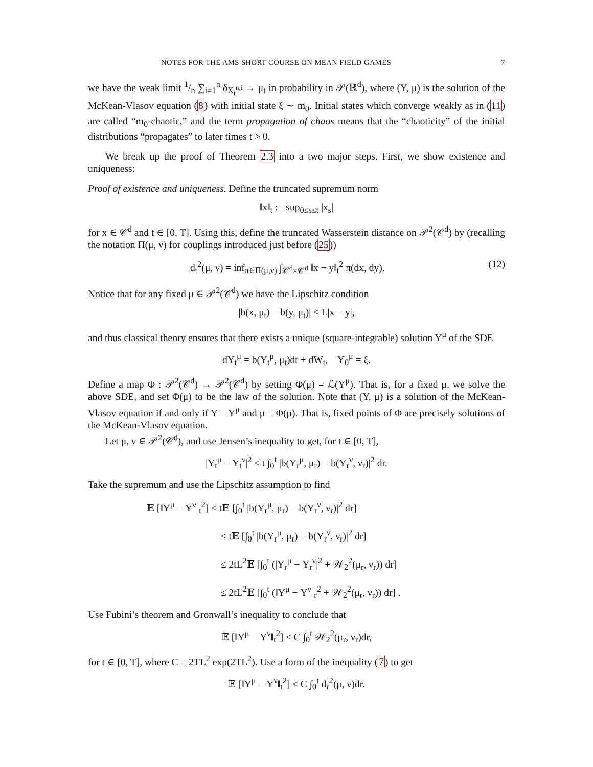NOTES FOR THE AMS SHORT COURSE ON MEAN FIELD GAMES 7
we have the weak limit 1/n ∑<sub>i=1</sub><sup>n</sup> δ<sub>X<sub>t</sub><sup>n,i</sup></sub> → μ<sub>t</sub> in probability in 𝒫(ℝ<sup>d</sup>), where (Y, μ) is the solution of the McKean-Vlasov equation (8) with initial state ξ ∼ m<sub>0</sub>. Initial states which converge weakly as in (11) are called “m<sub>0</sub>-chaotic,” and the term propagation of chaos means that the “chaoticity” of the initial distributions “propagates” to later times t > 0.
We break up the proof of Theorem 2.3 into a two major steps. First, we show existence and uniqueness:
Proof of existence and uniqueness. Define the truncated supremum norm
‖x‖<sub>t</sub> := sup<sub>0≤s≤t</sub> |x<sub>s</sub>|
for x ∈ 𝒞<sup>d</sup> and t ∈ [0, T]. Using this, define the truncated Wasserstein distance on 𝒫<sup>2</sup>(𝒞<sup>d</sup>) by (recalling the notation Π(μ, ν) for couplings introduced just before (25))
d<sub>t</sub><sup>2</sup>(μ, ν) = inf<sub>π∈Π(μ,ν)</sub> ∫<sub>𝒞<sup>d</sup>×𝒞<sup>d</sup></sub> ‖x − y‖<sub>t</sub><sup>2</sup> π(dx, dy). (12)
Notice that for any fixed μ ∈ 𝒫<sup>2</sup>(𝒞<sup>d</sup>) we have the Lipschitz condition
|b(x, μ<sub>t</sub>) − b(y, μ<sub>t</sub>)| ≤ L|x − y|,
and thus classical theory ensures that there exists a unique (square-integrable) solution Y<sup>μ</sup> of the SDE
dY<sub>t</sub><sup>μ</sup> = b(Y<sub>t</sub><sup>μ</sup>, μ<sub>t</sub>)dt + dW<sub>t</sub>, Y<sub>0</sub><sup>μ</sup> = ξ.
Define a map Φ : 𝒫<sup>2</sup>(𝒞<sup>d</sup>) → 𝒫<sup>2</sup>(𝒞<sup>d</sup>) by setting Φ(μ) = ℒ(Y<sup>μ</sup>). That is, for a fixed μ, we solve the above SDE, and set Φ(μ) to be the law of the solution. Note that (Y, μ) is a solution of the McKean-Vlasov equation if and only if Y = Y<sup>μ</sup> and μ = Φ(μ). That is, fixed points of Φ are precisely solutions of the McKean-Vlasov equation.
Let μ, ν ∈ 𝒫<sup>2</sup>(𝒞<sup>d</sup>), and use Jensen’s inequality to get, for t ∈ [0, T],
|Y<sub>t</sub><sup>μ</sup> − Y<sub>t</sub><sup>ν</sup>|<sup>2</sup> ≤ t ∫<sub>0</sub><sup>t</sup> |b(Y<sub>r</sub><sup>μ</sup>, μ<sub>r</sub>) − b(Y<sub>r</sub><sup>ν</sup>, ν<sub>r</sub>)|<sup>2</sup> dr.
Take the supremum and use the Lipschitz assumption to find
𝔼 [‖Y<sup>μ</sup> − Y<sup>ν</sup>‖<sub>t</sub><sup>2</sup>] ≤ t𝔼 [∫<sub>0</sub><sup>t</sup> |b(Y<sub>r</sub><sup>μ</sup>, μ<sub>r</sub>) − b(Y<sub>r</sub><sup>ν</sup>, ν<sub>r</sub>)|<sup>2</sup> dr]
≤ t𝔼 [∫<sub>0</sub><sup>t</sup> |b(Y<sub>r</sub><sup>μ</sup>, μ<sub>r</sub>) − b(Y<sub>r</sub><sup>ν</sup>, ν<sub>r</sub>)|<sup>2</sup> dr]
≤ 2tL<sup>2</sup>𝔼 [∫<sub>0</sub><sup>t</sup> (|Y<sub>r</sub><sup>μ</sup> − Y<sub>r</sub><sup>ν</sup>|<sup>2</sup> + 𝒲<sub>2</sub><sup>2</sup>(μ<sub>r</sub>, ν<sub>r</sub>)) dr]
≤ 2tL<sup>2</sup>𝔼 [∫<sub>0</sub><sup>t</sup> (‖Y<sup>μ</sup> − Y<sup>ν</sup>‖<sub>r</sub><sup>2</sup> + 𝒲<sub>2</sub><sup>2</sup>(μ<sub>r</sub>, ν<sub>r</sub>)) dr] .
Use Fubini’s theorem and Gronwall’s inequality to conclude that
𝔼 [‖Y<sup>μ</sup> − Y<sup>ν</sup>‖<sub>t</sub><sup>2</sup>] ≤ C ∫<sub>0</sub><sup>t</sup> 𝒲<sub>2</sub><sup>2</sup>(μ<sub>r</sub>, ν<sub>r</sub>)dr,
for t ∈ [0, T], where C = 2TL<sup>2</sup> exp(2TL<sup>2</sup>). Use a form of the inequality (7) to get
𝔼 [‖Y<sup>μ</sup> − Y<sup>ν</sup>‖<sub>t</sub><sup>2</sup>] ≤ C ∫<sub>0</sub><sup>t</sup> d<sub>r</sub><sup>2</sup>(μ, ν)dr.